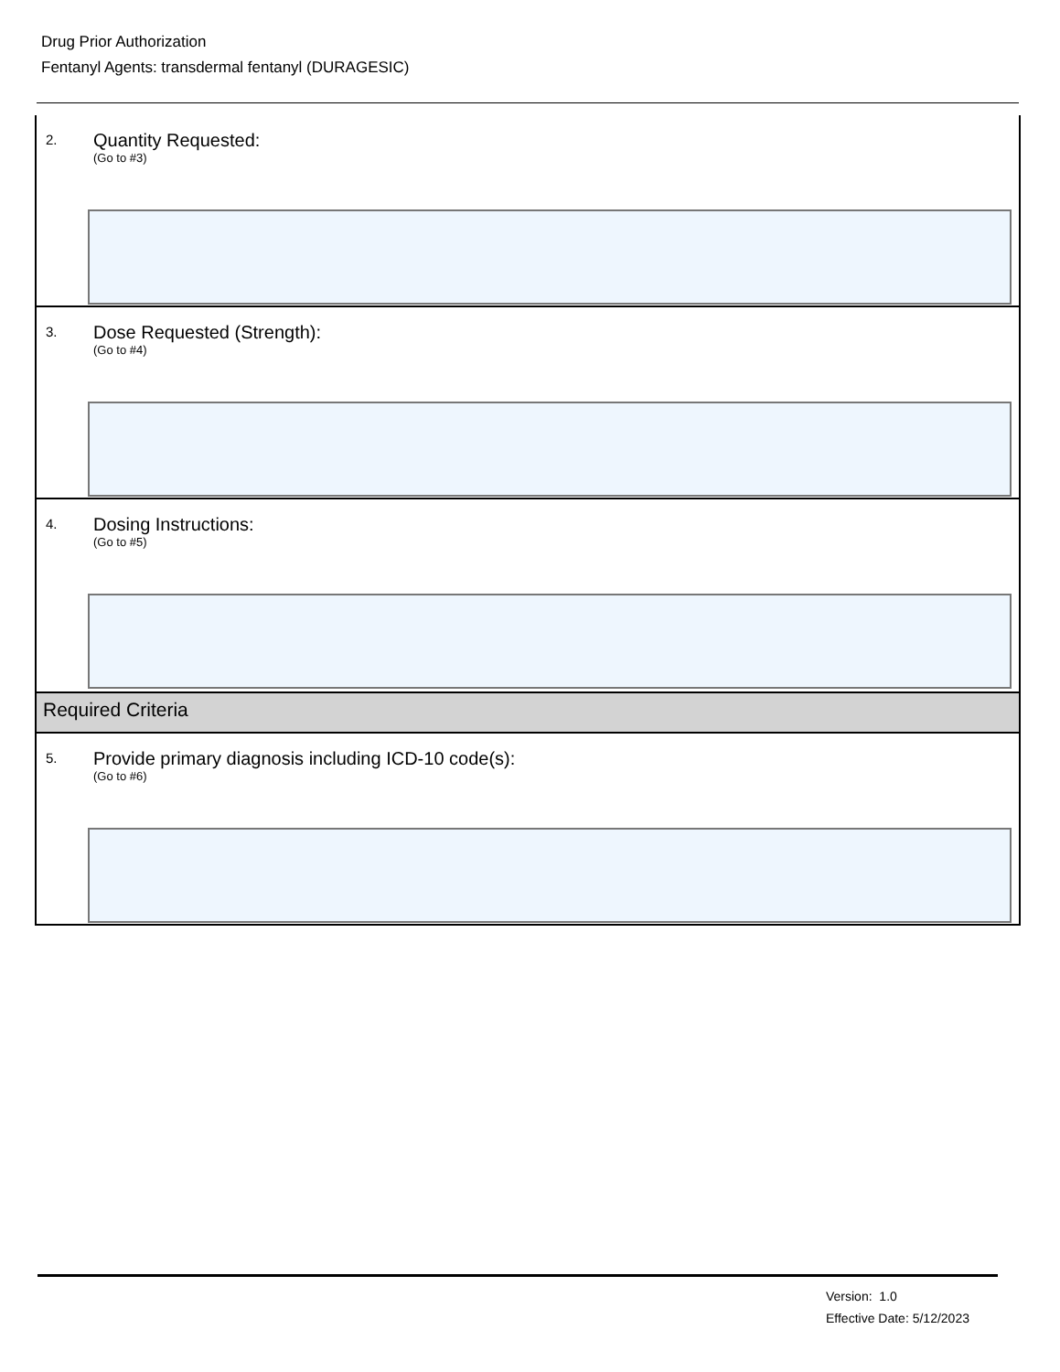Drug Prior Authorization
Fentanyl Agents: transdermal fentanyl (DURAGESIC)
2. Quantity Requested:
(Go to #3)
3.
Dose Requested (Strength):
(Go to #4)
4. Dosing Instructions:
(Go to #5)
Required Criteria
5.
Provide primary diagnosis including ICD-10 code(s):
(Go to #6)
Version: 1.0
Effective Date: 5/12/2023